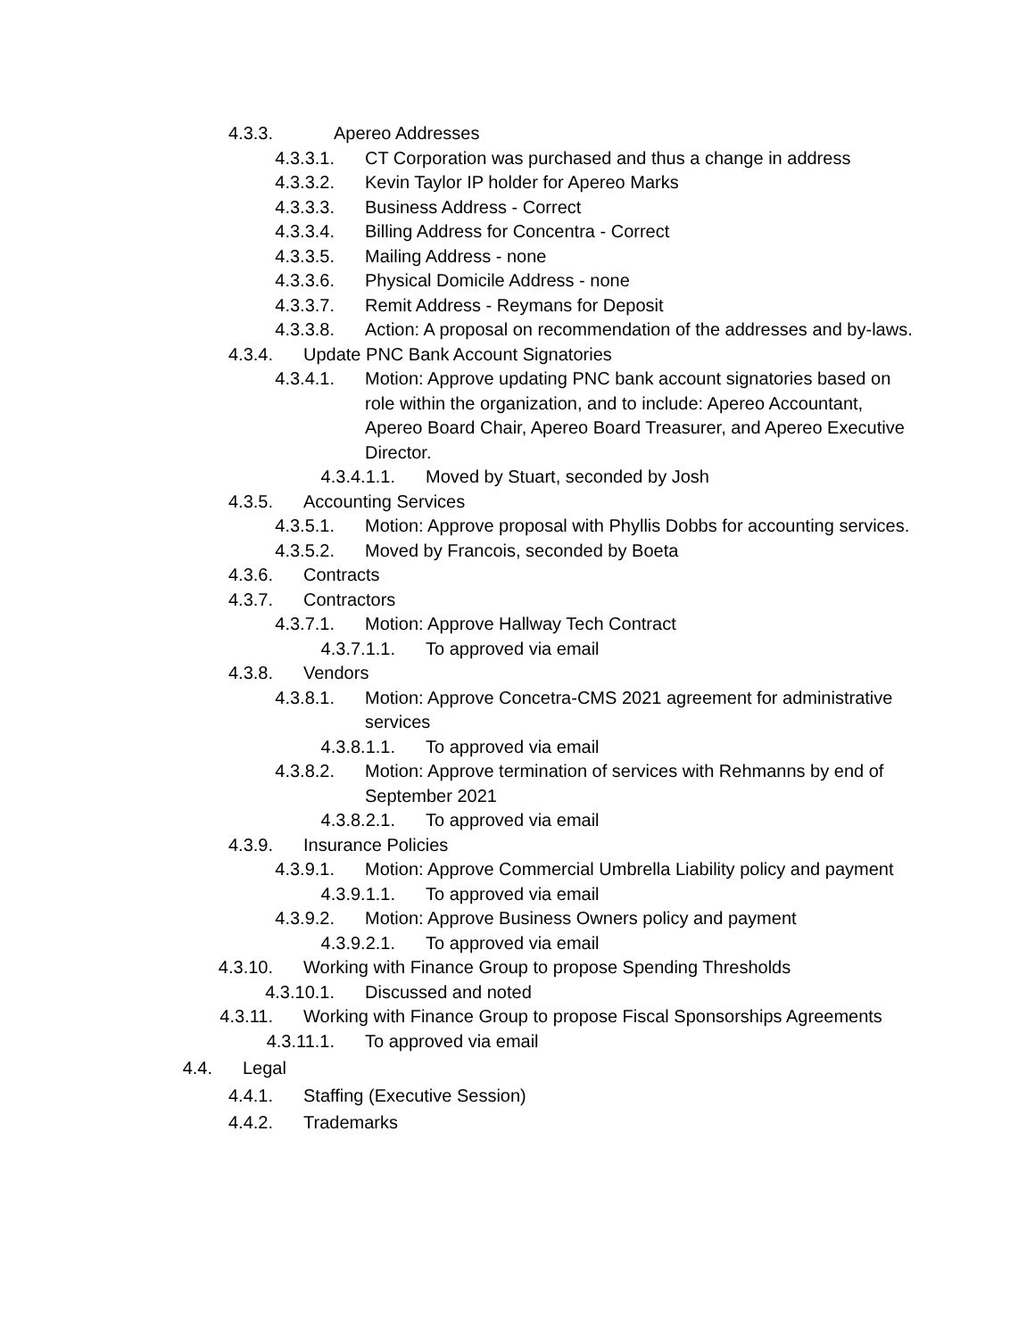4.3.3. Apereo Addresses
4.3.3.1. CT Corporation was purchased and thus a change in address
4.3.3.2. Kevin Taylor IP holder for Apereo Marks
4.3.3.3. Business Address - Correct
4.3.3.4. Billing Address for Concentra - Correct
4.3.3.5. Mailing Address - none
4.3.3.6. Physical Domicile Address - none
4.3.3.7. Remit Address - Reymans for Deposit
4.3.3.8. Action: A proposal on recommendation of the addresses and by-laws.
4.3.4. Update PNC Bank Account Signatories
4.3.4.1. Motion: Approve updating PNC bank account signatories based on role within the organization, and to include: Apereo Accountant, Apereo Board Chair, Apereo Board Treasurer, and Apereo Executive Director.
4.3.4.1.1. Moved by Stuart, seconded by Josh
4.3.5. Accounting Services
4.3.5.1. Motion: Approve proposal with Phyllis Dobbs for accounting services.
4.3.5.2. Moved by Francois, seconded by Boeta
4.3.6. Contracts
4.3.7. Contractors
4.3.7.1. Motion: Approve Hallway Tech Contract
4.3.7.1.1. To approved via email
4.3.8. Vendors
4.3.8.1. Motion: Approve Concetra-CMS 2021 agreement for administrative services
4.3.8.1.1. To approved via email
4.3.8.2. Motion: Approve termination of services with Rehmanns by end of September 2021
4.3.8.2.1. To approved via email
4.3.9. Insurance Policies
4.3.9.1. Motion: Approve Commercial Umbrella Liability policy and payment
4.3.9.1.1. To approved via email
4.3.9.2. Motion: Approve Business Owners policy and payment
4.3.9.2.1. To approved via email
4.3.10. Working with Finance Group to propose Spending Thresholds
4.3.10.1. Discussed and noted
4.3.11. Working with Finance Group to propose Fiscal Sponsorships Agreements
4.3.11.1. To approved via email
4.4. Legal
4.4.1. Staffing (Executive Session)
4.4.2. Trademarks